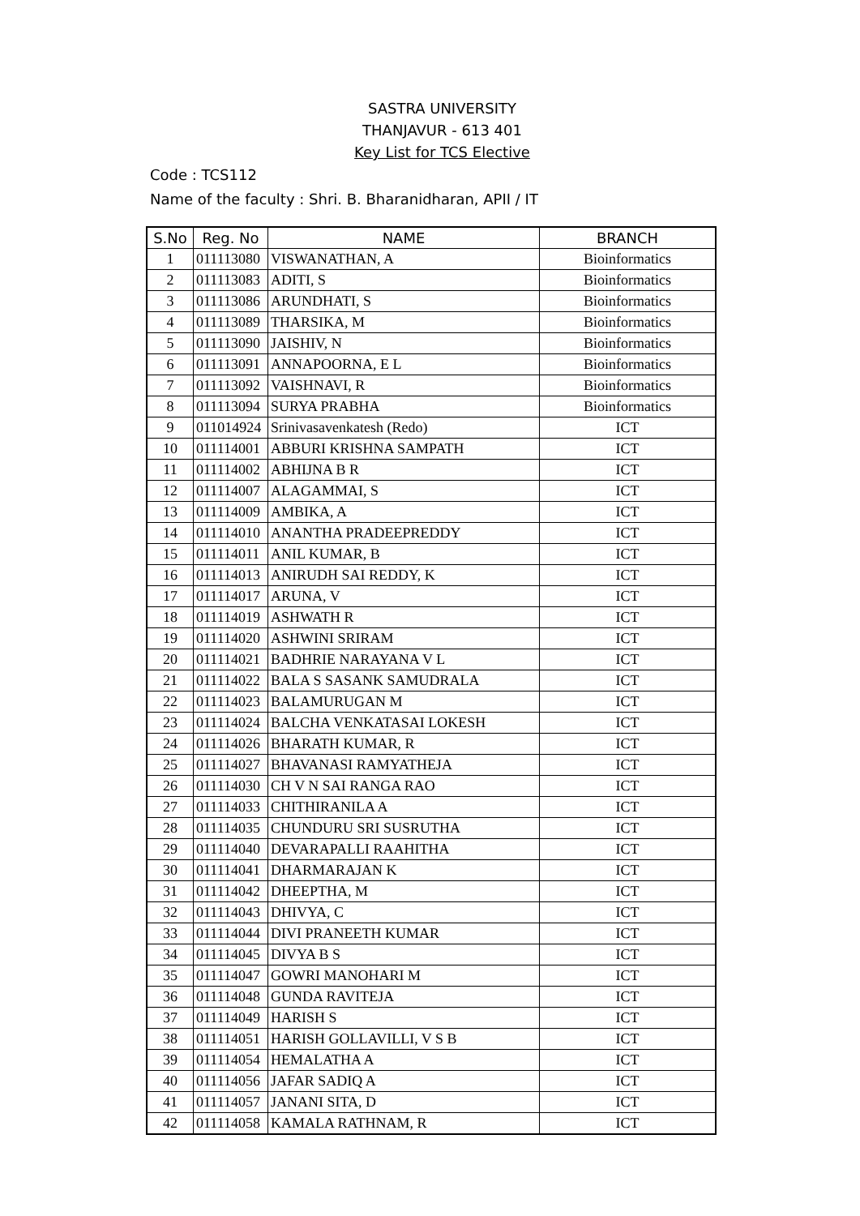SASTRA UNIVERSITY
THANJAVUR - 613 401
Key List for TCS Elective
Code : TCS112
Name of the faculty : Shri. B. Bharanidharan, APII / IT
| S.No | Reg. No | NAME | BRANCH |
| --- | --- | --- | --- |
| 1 | 011113080 | VISWANATHAN, A | Bioinformatics |
| 2 | 011113083 | ADITI, S | Bioinformatics |
| 3 | 011113086 | ARUNDHATI, S | Bioinformatics |
| 4 | 011113089 | THARSIKA, M | Bioinformatics |
| 5 | 011113090 | JAISHIV, N | Bioinformatics |
| 6 | 011113091 | ANNAPOORNA, E L | Bioinformatics |
| 7 | 011113092 | VAISHNAVI, R | Bioinformatics |
| 8 | 011113094 | SURYA PRABHA | Bioinformatics |
| 9 | 011014924 | Srinivasavenkatesh (Redo) | ICT |
| 10 | 011114001 | ABBURI KRISHNA SAMPATH | ICT |
| 11 | 011114002 | ABHIJNA B R | ICT |
| 12 | 011114007 | ALAGAMMAI, S | ICT |
| 13 | 011114009 | AMBIKA, A | ICT |
| 14 | 011114010 | ANANTHA PRADEEPREDDY | ICT |
| 15 | 011114011 | ANIL KUMAR, B | ICT |
| 16 | 011114013 | ANIRUDH SAI REDDY, K | ICT |
| 17 | 011114017 | ARUNA, V | ICT |
| 18 | 011114019 | ASHWATH R | ICT |
| 19 | 011114020 | ASHWINI SRIRAM | ICT |
| 20 | 011114021 | BADHRIE NARAYANA V L | ICT |
| 21 | 011114022 | BALA S SASANK SAMUDRALA | ICT |
| 22 | 011114023 | BALAMURUGAN M | ICT |
| 23 | 011114024 | BALCHA VENKATASAI LOKESH | ICT |
| 24 | 011114026 | BHARATH KUMAR, R | ICT |
| 25 | 011114027 | BHAVANASI RAMYATHEJA | ICT |
| 26 | 011114030 | CH V N SAI RANGA RAO | ICT |
| 27 | 011114033 | CHITHIRANILA A | ICT |
| 28 | 011114035 | CHUNDURU SRI SUSRUTHA | ICT |
| 29 | 011114040 | DEVARAPALLI RAAHITHA | ICT |
| 30 | 011114041 | DHARMARAJAN K | ICT |
| 31 | 011114042 | DHEEPTHA, M | ICT |
| 32 | 011114043 | DHIVYA, C | ICT |
| 33 | 011114044 | DIVI PRANEETH KUMAR | ICT |
| 34 | 011114045 | DIVYA B S | ICT |
| 35 | 011114047 | GOWRI MANOHARI M | ICT |
| 36 | 011114048 | GUNDA RAVITEJA | ICT |
| 37 | 011114049 | HARISH S | ICT |
| 38 | 011114051 | HARISH GOLLAVILLI, V S B | ICT |
| 39 | 011114054 | HEMALATHA A | ICT |
| 40 | 011114056 | JAFAR SADIQ A | ICT |
| 41 | 011114057 | JANANI SITA, D | ICT |
| 42 | 011114058 | KAMALA RATHNAM, R | ICT |